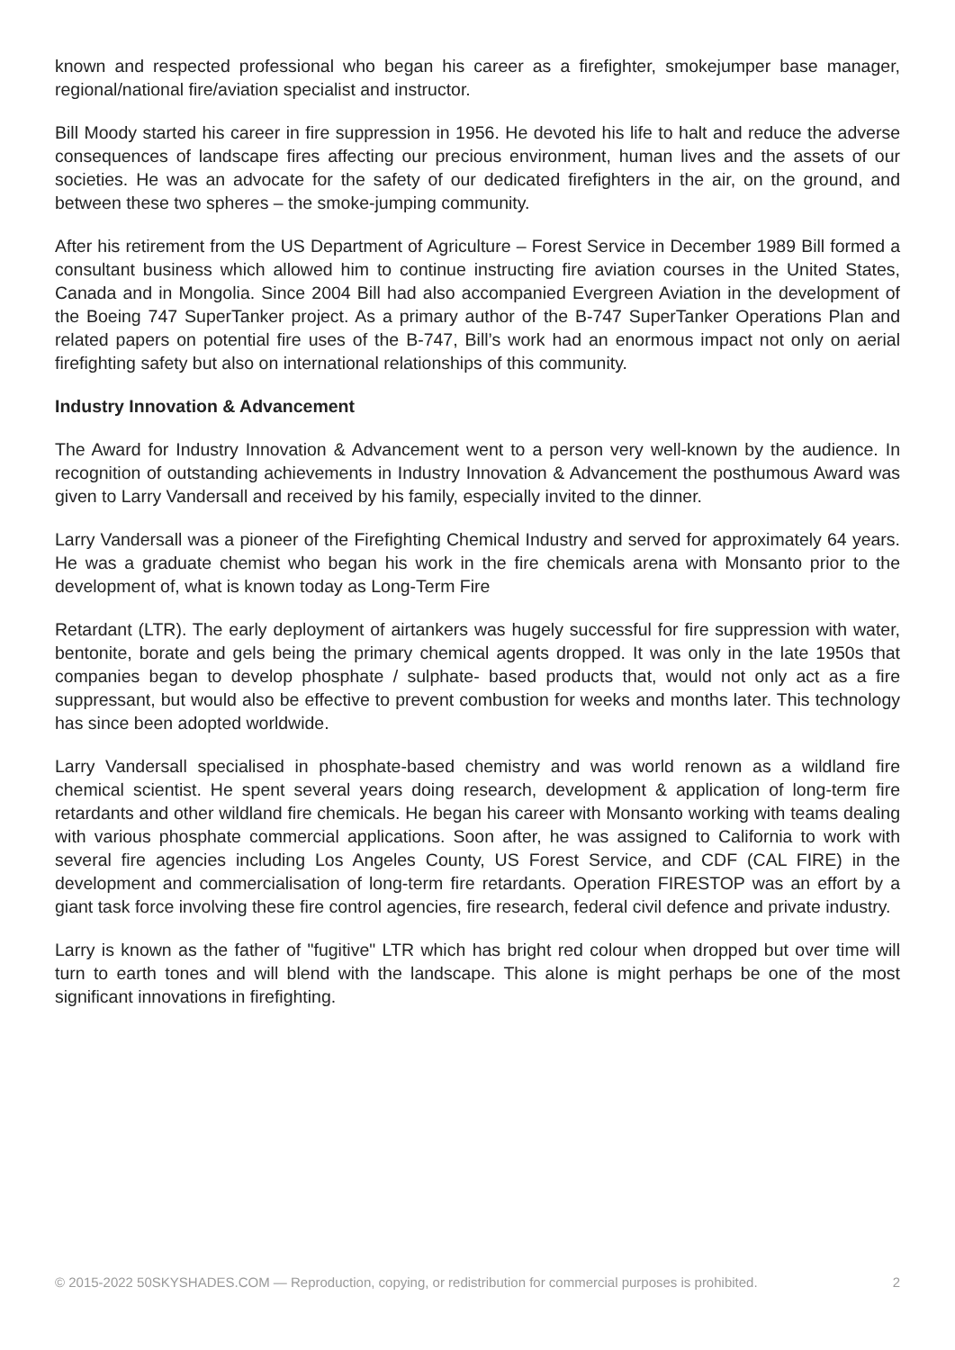known and respected professional who began his career as a firefighter, smokejumper base manager, regional/national fire/aviation specialist and instructor.
Bill Moody started his career in fire suppression in 1956. He devoted his life to halt and reduce the adverse consequences of landscape fires affecting our precious environment, human lives and the assets of our societies. He was an advocate for the safety of our dedicated firefighters in the air, on the ground, and between these two spheres – the smoke-jumping community.
After his retirement from the US Department of Agriculture – Forest Service in December 1989 Bill formed a consultant business which allowed him to continue instructing fire aviation courses in the United States, Canada and in Mongolia. Since 2004 Bill had also accompanied Evergreen Aviation in the development of the Boeing 747 SuperTanker project. As a primary author of the B-747 SuperTanker Operations Plan and related papers on potential fire uses of the B-747, Bill’s work had an enormous impact not only on aerial firefighting safety but also on international relationships of this community.
Industry Innovation & Advancement
The Award for Industry Innovation & Advancement went to a person very well-known by the audience. In recognition of outstanding achievements in Industry Innovation & Advancement the posthumous Award was given to Larry Vandersall and received by his family, especially invited to the dinner.
Larry Vandersall was a pioneer of the Firefighting Chemical Industry and served for approximately 64 years. He was a graduate chemist who began his work in the fire chemicals arena with Monsanto prior to the development of, what is known today as Long-Term Fire
Retardant (LTR). The early deployment of airtankers was hugely successful for fire suppression with water, bentonite, borate and gels being the primary chemical agents dropped. It was only in the late 1950s that companies began to develop phosphate / sulphate- based products that, would not only act as a fire suppressant, but would also be effective to prevent combustion for weeks and months later. This technology has since been adopted worldwide.
Larry Vandersall specialised in phosphate-based chemistry and was world renown as a wildland fire chemical scientist. He spent several years doing research, development & application of long-term fire retardants and other wildland fire chemicals. He began his career with Monsanto working with teams dealing with various phosphate commercial applications. Soon after, he was assigned to California to work with several fire agencies including Los Angeles County, US Forest Service, and CDF (CAL FIRE) in the development and commercialisation of long-term fire retardants. Operation FIRESTOP was an effort by a giant task force involving these fire control agencies, fire research, federal civil defence and private industry.
Larry is known as the father of "fugitive" LTR which has bright red colour when dropped but over time will turn to earth tones and will blend with the landscape. This alone is might perhaps be one of the most significant innovations in firefighting.
© 2015-2022 50SKYSHADES.COM — Reproduction, copying, or redistribution for commercial purposes is prohibited. 2